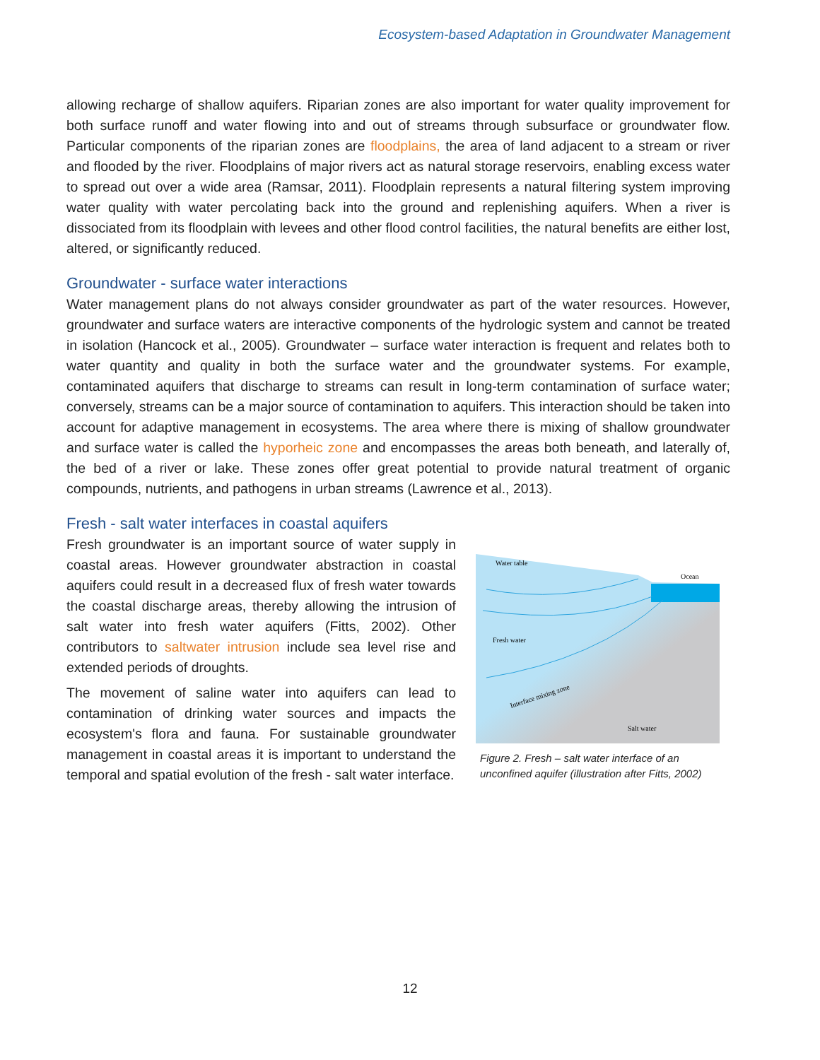Ecosystem-based Adaptation in Groundwater Management
allowing recharge of shallow aquifers. Riparian zones are also important for water quality improvement for both surface runoff and water flowing into and out of streams through subsurface or groundwater flow. Particular components of the riparian zones are floodplains, the area of land adjacent to a stream or river and flooded by the river. Floodplains of major rivers act as natural storage reservoirs, enabling excess water to spread out over a wide area (Ramsar, 2011). Floodplain represents a natural filtering system improving water quality with water percolating back into the ground and replenishing aquifers. When a river is dissociated from its floodplain with levees and other flood control facilities, the natural benefits are either lost, altered, or significantly reduced.
Groundwater - surface water interactions
Water management plans do not always consider groundwater as part of the water resources. However, groundwater and surface waters are interactive components of the hydrologic system and cannot be treated in isolation (Hancock et al., 2005). Groundwater – surface water interaction is frequent and relates both to water quantity and quality in both the surface water and the groundwater systems. For example, contaminated aquifers that discharge to streams can result in long-term contamination of surface water; conversely, streams can be a major source of contamination to aquifers. This interaction should be taken into account for adaptive management in ecosystems. The area where there is mixing of shallow groundwater and surface water is called the hyporheic zone and encompasses the areas both beneath, and laterally of, the bed of a river or lake. These zones offer great potential to provide natural treatment of organic compounds, nutrients, and pathogens in urban streams (Lawrence et al., 2013).
Fresh - salt water interfaces in coastal aquifers
Fresh groundwater is an important source of water supply in coastal areas. However groundwater abstraction in coastal aquifers could result in a decreased flux of fresh water towards the coastal discharge areas, thereby allowing the intrusion of salt water into fresh water aquifers (Fitts, 2002). Other contributors to saltwater intrusion include sea level rise and extended periods of droughts.
The movement of saline water into aquifers can lead to contamination of drinking water sources and impacts the ecosystem's flora and fauna. For sustainable groundwater management in coastal areas it is important to understand the temporal and spatial evolution of the fresh - salt water interface.
Water table
Ocean
Fresh water
Salt water
Interface mixing zone
Figure 2. Fresh – salt water interface of an unconfined aquifer (illustration after Fitts, 2002)
12